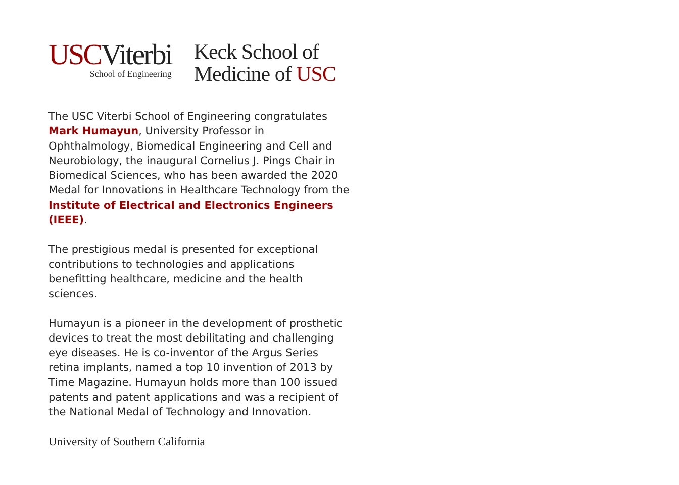USCViterbi
School of Engineering
Keck School of
Medicine of USC
The USC Viterbi School of Engineering congratulates Mark Humayun, University Professor in Ophthalmology, Biomedical Engineering and Cell and Neurobiology, the inaugural Cornelius J. Pings Chair in Biomedical Sciences, who has been awarded the 2020 Medal for Innovations in Healthcare Technology from the Institute of Electrical and Electronics Engineers (IEEE).
The prestigious medal is presented for exceptional contributions to technologies and applications benefitting healthcare, medicine and the health sciences.
Humayun is a pioneer in the development of prosthetic devices to treat the most debilitating and challenging eye diseases. He is co-inventor of the Argus Series retina implants, named a top 10 invention of 2013 by Time Magazine. Humayun holds more than 100 issued patents and patent applications and was a recipient of the National Medal of Technology and Innovation.
University of Southern California